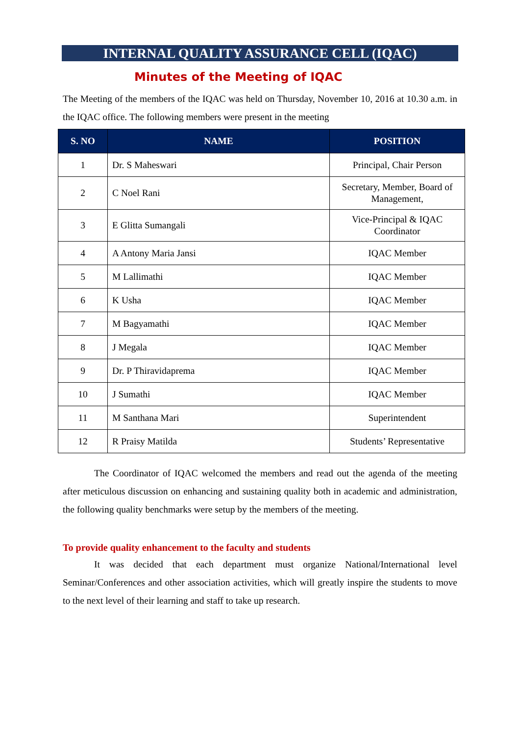INTERNAL QUALITY ASSURANCE CELL (IQAC)
Minutes of the Meeting of IQAC
The Meeting of the members of the IQAC was held on Thursday, November 10, 2016 at 10.30 a.m. in the IQAC office. The following members were present in the meeting
| S. NO | NAME | POSITION |
| --- | --- | --- |
| 1 | Dr. S Maheswari | Principal, Chair Person |
| 2 | C Noel Rani | Secretary, Member, Board of Management, |
| 3 | E Glitta Sumangali | Vice-Principal & IQAC Coordinator |
| 4 | A Antony Maria Jansi | IQAC Member |
| 5 | M Lallimathi | IQAC Member |
| 6 | K Usha | IQAC Member |
| 7 | M Bagyamathi | IQAC Member |
| 8 | J Megala | IQAC Member |
| 9 | Dr. P Thiravidaprema | IQAC Member |
| 10 | J Sumathi | IQAC Member |
| 11 | M Santhana Mari | Superintendent |
| 12 | R Praisy Matilda | Students’ Representative |
The Coordinator of IQAC welcomed the members and read out the agenda of the meeting after meticulous discussion on enhancing and sustaining quality both in academic and administration, the following quality benchmarks were setup by the members of the meeting.
To provide quality enhancement to the faculty and students
It was decided that each department must organize National/International level Seminar/Conferences and other association activities, which will greatly inspire the students to move to the next level of their learning and staff to take up research.